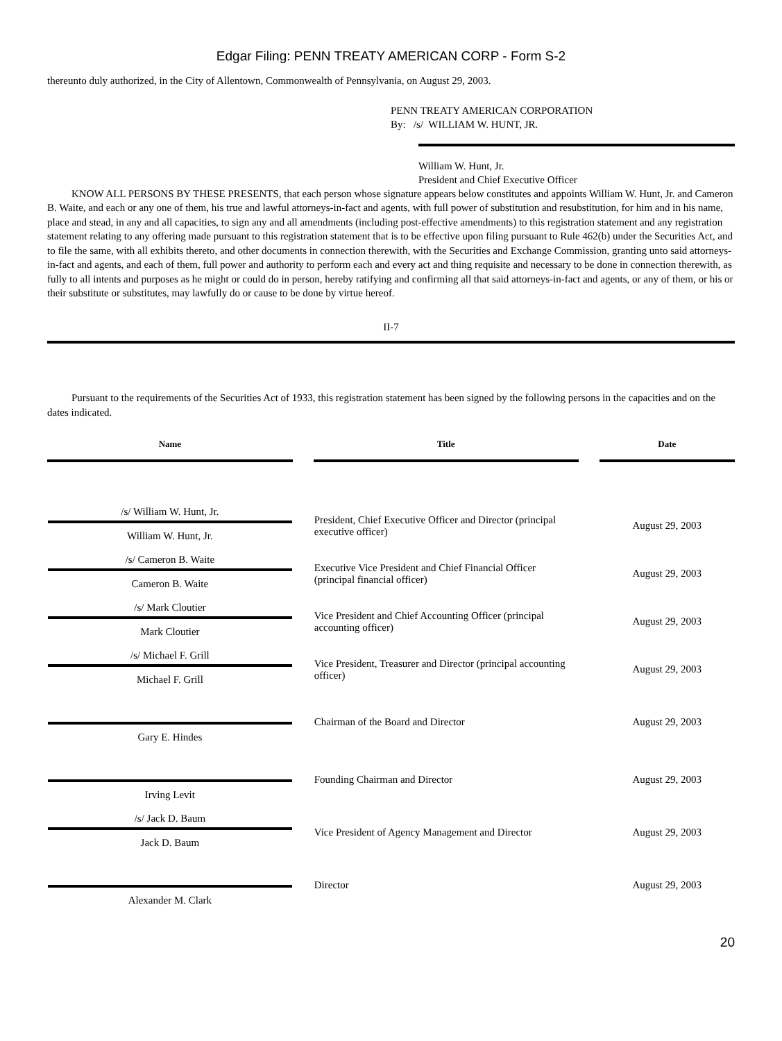Edgar Filing: PENN TREATY AMERICAN CORP - Form S-2
thereunto duly authorized, in the City of Allentown, Commonwealth of Pennsylvania, on August 29, 2003.
PENN TREATY AMERICAN CORPORATION
By: /s/ WILLIAM W. HUNT, JR.
William W. Hunt, Jr.
President and Chief Executive Officer
KNOW ALL PERSONS BY THESE PRESENTS, that each person whose signature appears below constitutes and appoints William W. Hunt, Jr. and Cameron B. Waite, and each or any one of them, his true and lawful attorneys-in-fact and agents, with full power of substitution and resubstitution, for him and in his name, place and stead, in any and all capacities, to sign any and all amendments (including post-effective amendments) to this registration statement and any registration statement relating to any offering made pursuant to this registration statement that is to be effective upon filing pursuant to Rule 462(b) under the Securities Act, and to file the same, with all exhibits thereto, and other documents in connection therewith, with the Securities and Exchange Commission, granting unto said attorneys-in-fact and agents, and each of them, full power and authority to perform each and every act and thing requisite and necessary to be done in connection therewith, as fully to all intents and purposes as he might or could do in person, hereby ratifying and confirming all that said attorneys-in-fact and agents, or any of them, or his or their substitute or substitutes, may lawfully do or cause to be done by virtue hereof.
II-7
Pursuant to the requirements of the Securities Act of 1933, this registration statement has been signed by the following persons in the capacities and on the dates indicated.
| Name | Title | Date |
| --- | --- | --- |
| /s/ William W. Hunt, Jr. William W. Hunt, Jr. | President, Chief Executive Officer and Director (principal executive officer) | August 29, 2003 |
| /s/ Cameron B. Waite Cameron B. Waite | Executive Vice President and Chief Financial Officer (principal financial officer) | August 29, 2003 |
| /s/ Mark Cloutier Mark Cloutier | Vice President and Chief Accounting Officer (principal accounting officer) | August 29, 2003 |
| /s/ Michael F. Grill Michael F. Grill | Vice President, Treasurer and Director (principal accounting officer) | August 29, 2003 |
| Gary E. Hindes | Chairman of the Board and Director | August 29, 2003 |
| Irving Levit | Founding Chairman and Director | August 29, 2003 |
| /s/ Jack D. Baum Jack D. Baum | Vice President of Agency Management and Director | August 29, 2003 |
| Alexander M. Clark | Director | August 29, 2003 |
20